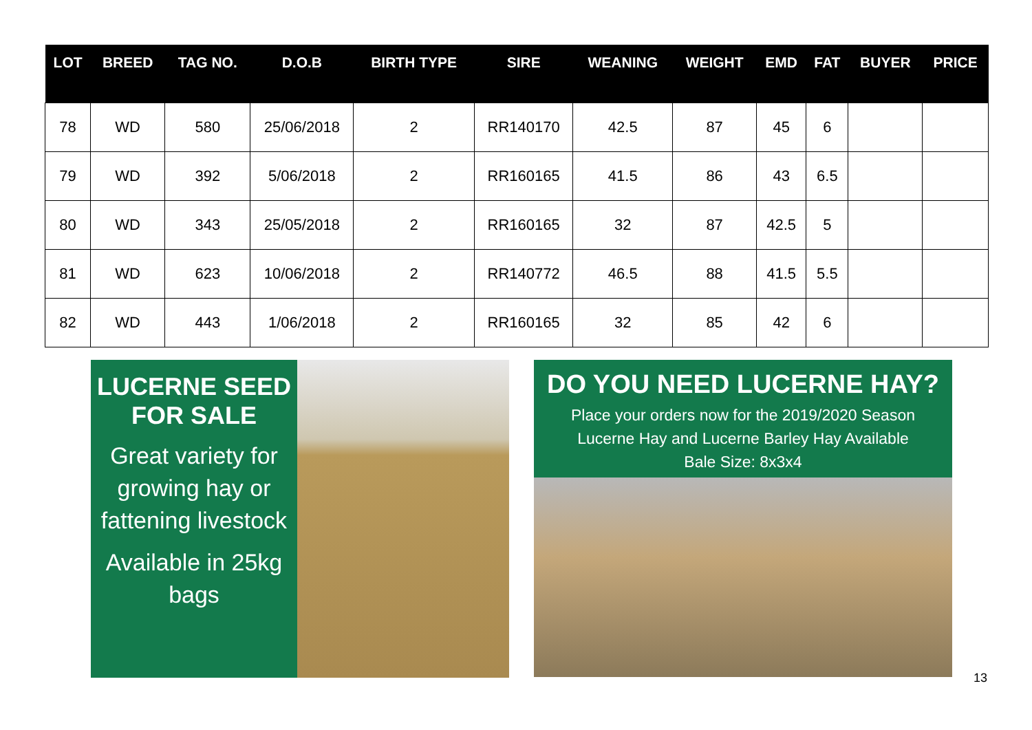| LOT | BREED | TAG NO. | D.O.B | BIRTH TYPE | SIRE | WEANING | WEIGHT | EMD | FAT | BUYER | PRICE |
| --- | --- | --- | --- | --- | --- | --- | --- | --- | --- | --- | --- |
| 78 | WD | 580 | 25/06/2018 | 2 | RR140170 | 42.5 | 87 | 45 | 6 | | |
| 79 | WD | 392 | 5/06/2018 | 2 | RR160165 | 41.5 | 86 | 43 | 6.5 | | |
| 80 | WD | 343 | 25/05/2018 | 2 | RR160165 | 32 | 87 | 42.5 | 5 | | |
| 81 | WD | 623 | 10/06/2018 | 2 | RR140772 | 46.5 | 88 | 41.5 | 5.5 | | |
| 82 | WD | 443 | 1/06/2018 | 2 | RR160165 | 32 | 85 | 42 | 6 | | |
LUCERNE SEED
FOR SALE
Great variety for growing hay or fattening livestock
Available in 25kg bags
DO YOU NEED LUCERNE HAY?
Place your orders now for the 2019/2020 Season
Lucerne Hay and Lucerne Barley Hay Available
Bale Size: 8x3x4
13